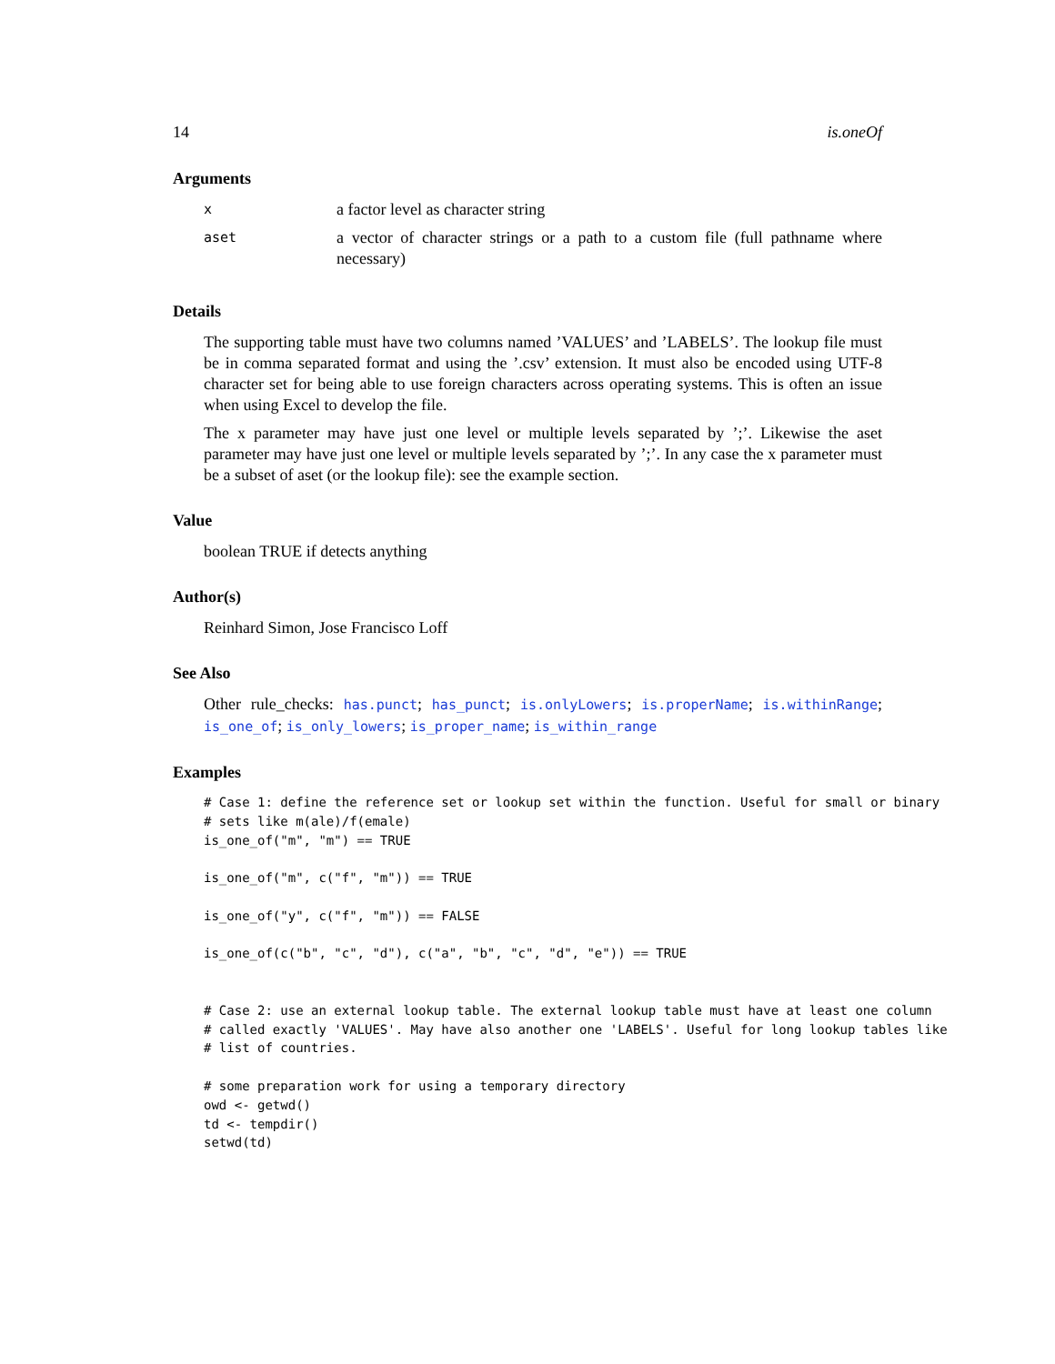14 is.oneOf
Arguments
| x | a factor level as character string |
| aset | a vector of character strings or a path to a custom file (full pathname where necessary) |
Details
The supporting table must have two columns named ’VALUES’ and ’LABELS’. The lookup file must be in comma separated format and using the ’.csv’ extension. It must also be encoded using UTF-8 character set for being able to use foreign characters across operating systems. This is often an issue when using Excel to develop the file.
The x parameter may have just one level or multiple levels separated by ’;’. Likewise the aset parameter may have just one level or multiple levels separated by ’;’. In any case the x parameter must be a subset of aset (or the lookup file): see the example section.
Value
boolean TRUE if detects anything
Author(s)
Reinhard Simon, Jose Francisco Loff
See Also
Other rule_checks: has.punct; has_punct; is.onlyLowers; is.properName; is.withinRange; is_one_of; is_only_lowers; is_proper_name; is_within_range
Examples
# Case 1: define the reference set or lookup set within the function. Useful for small or binary
# sets like m(ale)/f(emale)
is_one_of("m", "m") == TRUE

is_one_of("m", c("f", "m")) == TRUE

is_one_of("y", c("f", "m")) == FALSE

is_one_of(c("b", "c", "d"), c("a", "b", "c", "d", "e")) == TRUE


# Case 2: use an external lookup table. The external lookup table must have at least one column
# called exactly 'VALUES'. May have also another one 'LABELS'. Useful for long lookup tables like
# list of countries.

# some preparation work for using a temporary directory
owd <- getwd()
td <- tempdir()
setwd(td)